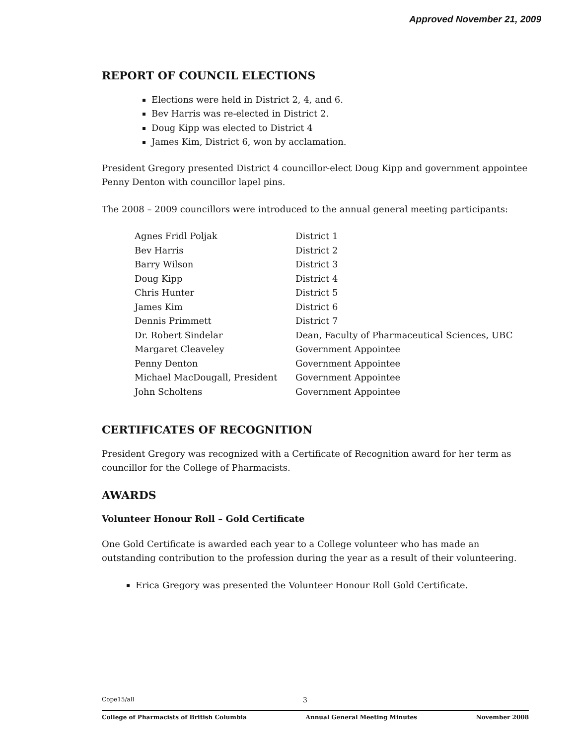Approved November 21, 2009
REPORT OF COUNCIL ELECTIONS
Elections were held in District 2, 4, and 6.
Bev Harris was re-elected in District 2.
Doug Kipp was elected to District 4
James Kim, District 6, won by acclamation.
President Gregory presented District 4 councillor-elect Doug Kipp and government appointee Penny Denton with councillor lapel pins.
The 2008 – 2009 councillors were introduced to the annual general meeting participants:
| Agnes Fridl Poljak | District 1 |
| Bev Harris | District 2 |
| Barry Wilson | District 3 |
| Doug Kipp | District 4 |
| Chris Hunter | District 5 |
| James Kim | District 6 |
| Dennis Primmett | District 7 |
| Dr. Robert Sindelar | Dean, Faculty of Pharmaceutical Sciences, UBC |
| Margaret Cleaveley | Government Appointee |
| Penny Denton | Government Appointee |
| Michael MacDougall, President | Government Appointee |
| John Scholtens | Government Appointee |
CERTIFICATES OF RECOGNITION
President Gregory was recognized with a Certificate of Recognition award for her term as councillor for the College of Pharmacists.
AWARDS
Volunteer Honour Roll – Gold Certificate
One Gold Certificate is awarded each year to a College volunteer who has made an outstanding contribution to the profession during the year as a result of their volunteering.
Erica Gregory was presented the Volunteer Honour Roll Gold Certificate.
Cope15/all 3
College of Pharmacists of British Columbia Annual General Meeting Minutes November 2008